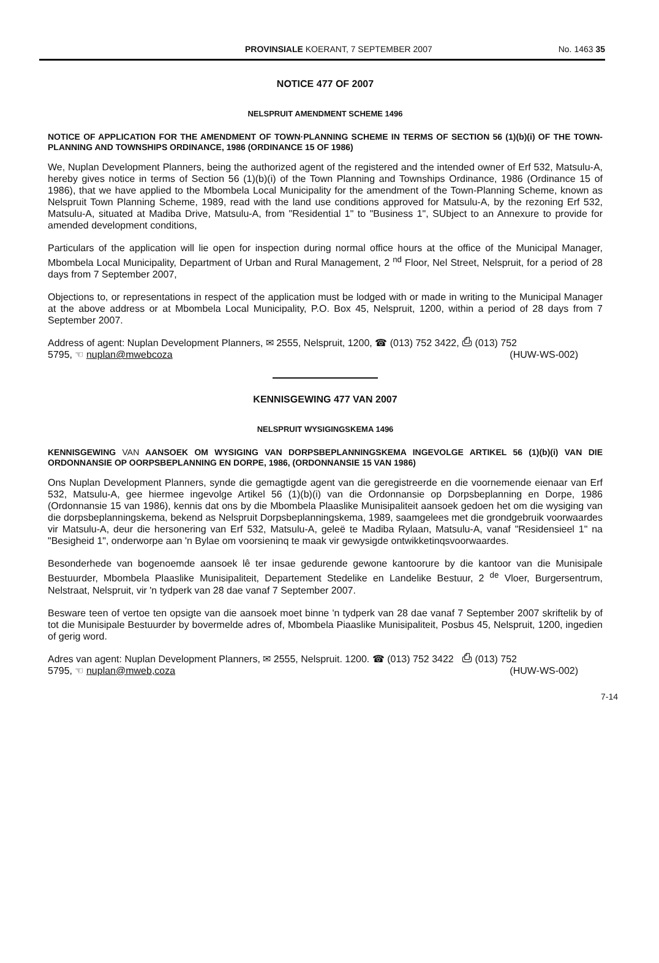PROVINSIALE KOERANT, 7 SEPTEMBER 2007 No. 1463 35
NOTICE 477 OF 2007
NELSPRUIT AMENDMENT SCHEME 1496
NOTICE OF APPLICATION FOR THE AMENDMENT OF TOWN·PLANNING SCHEME IN TERMS OF SECTION 56 (1)(b)(i) OF THE TOWN-PLANNING AND TOWNSHIPS ORDINANCE, 1986 (ORDINANCE 15 OF 1986)
We, Nuplan Development Planners, being the authorized agent of the registered and the intended owner of Erf 532, Matsulu-A, hereby gives notice in terms of Section 56 (1)(b)(i) of the Town Planning and Townships Ordinance, 1986 (Ordinance 15 of 1986), that we have applied to the Mbombela Local Municipality for the amendment of the Town-Planning Scheme, known as Nelspruit Town Planning Scheme, 1989, read with the land use conditions approved for Matsulu-A, by the rezoning Erf 532, Matsulu-A, situated at Madiba Drive, Matsulu-A, from "Residential 1" to "Business 1", SUbject to an Annexure to provide for amended development conditions,
Particulars of the application will lie open for inspection during normal office hours at the office of the Municipal Manager, Mbombela Local Municipality, Department of Urban and Rural Management, 2 <sup>nd</sup> Floor, Nel Street, Nelspruit, for a period of 28 days from 7 September 2007,
Objections to, or representations in respect of the application must be lodged with or made in writing to the Municipal Manager at the above address or at Mbombela Local Municipality, P.O. Box 45, Nelspruit, 1200, within a period of 28 days from 7 September 2007.
Address of agent: Nuplan Development Planners, ✉ 2555, Nelspruit, 1200, ☎ (013) 752 3422, ⎙ (013) 752
5795, ☜ nuplan@mwebcoza (HUW-WS-002)
KENNISGEWING 477 VAN 2007
NELSPRUIT WYSIGINGSKEMA 1496
KENNISGEWING VAN AANSOEK OM WYSIGING VAN DORPSBEPLANNINGSKEMA INGEVOLGE ARTIKEL 56 (1)(b)(i) VAN DIE ORDONNANSIE OP OORPSBEPLANNING EN DORPE, 1986, (ORDONNANSIE 15 VAN 1986)
Ons Nuplan Development Planners, synde die gemagtigde agent van die geregistreerde en die voornemende eienaar van Erf 532, Matsulu-A, gee hiermee ingevolge Artikel 56 (1)(b)(i) van die Ordonnansie op Dorpsbeplanning en Dorpe, 1986 (Ordonnansie 15 van 1986), kennis dat ons by die Mbombela Plaaslike Munisipaliteit aansoek gedoen het om die wysiging van die dorpsbeplanningskema, bekend as Nelspruit Dorpsbeplanningskema, 1989, saamgelees met die grondgebruik voorwaardes vir Matsulu-A, deur die hersonering van Erf 532, Matsulu-A, geleë te Madiba Rylaan, Matsulu-A, vanaf "Residensieel 1" na "Besigheid 1", onderworpe aan 'n Bylae om voorsieninq te maak vir gewysigde ontwikketinqsvoorwaardes.
Besonderhede van bogenoemde aansoek lê ter insae gedurende gewone kantoorure by die kantoor van die Munisipale Bestuurder, Mbombela Plaaslike Munisipaliteit, Departement Stedelike en Landelike Bestuur, 2 <sup>de</sup> Vloer, Burgersentrum, Nelstraat, Nelspruit, vir 'n tydperk van 28 dae vanaf 7 September 2007.
Besware teen of vertoe ten opsigte van die aansoek moet binne 'n tydperk van 28 dae vanaf 7 September 2007 skriftelik by of tot die Munisipale Bestuurder by bovermelde adres of, Mbombela Piaaslike Munisipaliteit, Posbus 45, Nelspruit, 1200, ingedien of gerig word.
Adres van agent: Nuplan Development Planners, ✉ 2555, Nelspruit. 1200. ☎ (013) 752 3422 ⎙ (013) 752
5795, ☜ nuplan@mweb,coza (HUW-WS-002)
7-14